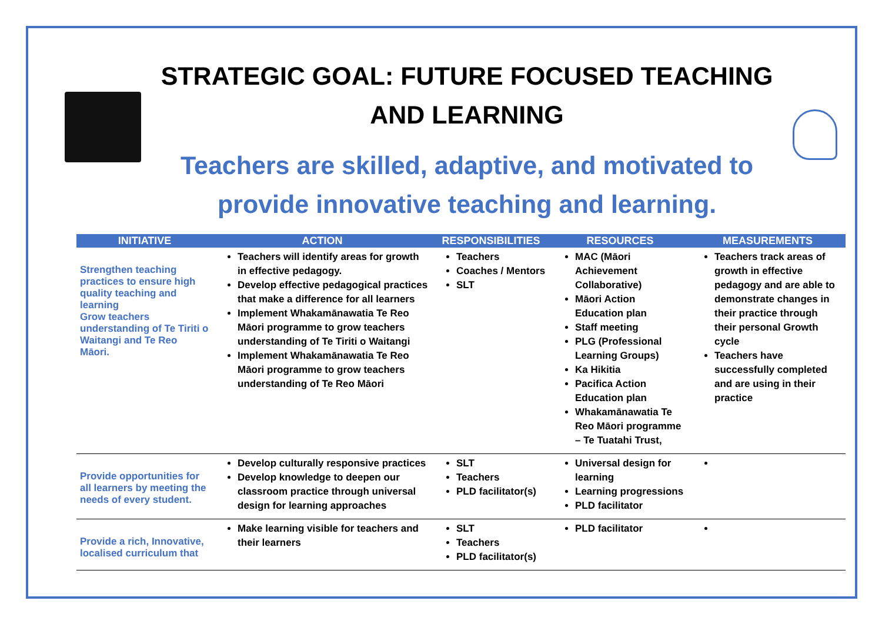STRATEGIC GOAL: FUTURE FOCUSED TEACHING AND LEARNING
Teachers are skilled, adaptive, and motivated to provide innovative teaching and learning.
| INITIATIVE | ACTION | RESPONSIBILITIES | RESOURCES | MEASUREMENTS |
| --- | --- | --- | --- | --- |
| Strengthen teaching practices to ensure high quality teaching and learning Grow teachers understanding of Te Tiriti o Waitangi and Te Reo Māori. | Teachers will identify areas for growth in effective pedagogy. Develop effective pedagogical practices that make a difference for all learners Implement Whakamānawatia Te Reo Māori programme to grow teachers understanding of Te Tiriti o Waitangi Implement Whakamānawatia Te Reo Māori programme to grow teachers understanding of Te Reo Māori | Teachers Coaches / Mentors SLT | MAC (Māori Achievement Collaborative) Māori Action Education plan Staff meeting PLG (Professional Learning Groups) Ka Hikitia Pacifica Action Education plan Whakamānawatia Te Reo Māori programme – Te Tuatahi Trust, | Teachers track areas of growth in effective pedagogy and are able to demonstrate changes in their practice through their personal Growth cycle Teachers have successfully completed and are using in their practice |
| Provide opportunities for all learners by meeting the needs of every student. | Develop culturally responsive practices Develop knowledge to deepen our classroom practice through universal design for learning approaches | SLT Teachers PLD facilitator(s) | Universal design for learning Learning progressions PLD facilitator | |
| Provide a rich, Innovative, localised curriculum that | Make learning visible for teachers and their learners | SLT Teachers PLD facilitator(s) | PLD facilitator | |